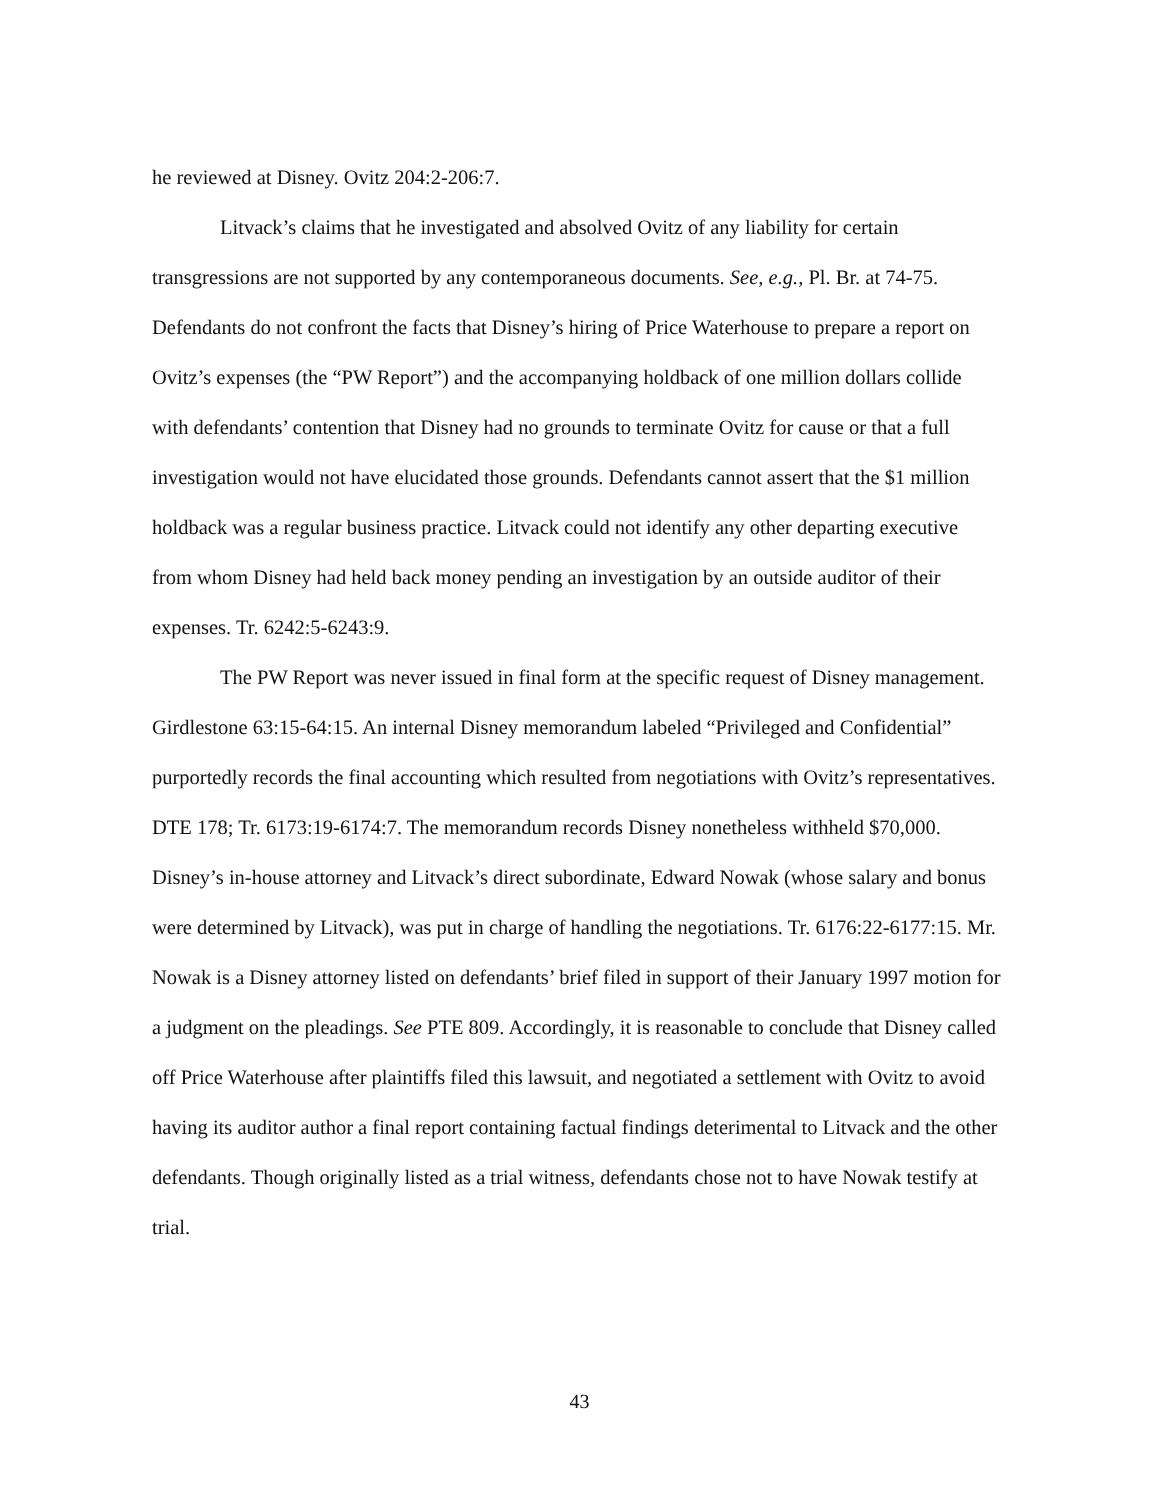he reviewed at Disney. Ovitz 204:2-206:7.
Litvack’s claims that he investigated and absolved Ovitz of any liability for certain transgressions are not supported by any contemporaneous documents. See, e.g., Pl. Br. at 74-75. Defendants do not confront the facts that Disney’s hiring of Price Waterhouse to prepare a report on Ovitz’s expenses (the “PW Report”) and the accompanying holdback of one million dollars collide with defendants’ contention that Disney had no grounds to terminate Ovitz for cause or that a full investigation would not have elucidated those grounds. Defendants cannot assert that the $1 million holdback was a regular business practice. Litvack could not identify any other departing executive from whom Disney had held back money pending an investigation by an outside auditor of their expenses. Tr. 6242:5-6243:9.
The PW Report was never issued in final form at the specific request of Disney management. Girdlestone 63:15-64:15. An internal Disney memorandum labeled “Privileged and Confidential” purportedly records the final accounting which resulted from negotiations with Ovitz’s representatives. DTE 178; Tr. 6173:19-6174:7. The memorandum records Disney nonetheless withheld $70,000. Disney’s in-house attorney and Litvack’s direct subordinate, Edward Nowak (whose salary and bonus were determined by Litvack), was put in charge of handling the negotiations. Tr. 6176:22-6177:15. Mr. Nowak is a Disney attorney listed on defendants’ brief filed in support of their January 1997 motion for a judgment on the pleadings. See PTE 809. Accordingly, it is reasonable to conclude that Disney called off Price Waterhouse after plaintiffs filed this lawsuit, and negotiated a settlement with Ovitz to avoid having its auditor author a final report containing factual findings deterimental to Litvack and the other defendants. Though originally listed as a trial witness, defendants chose not to have Nowak testify at trial.
43